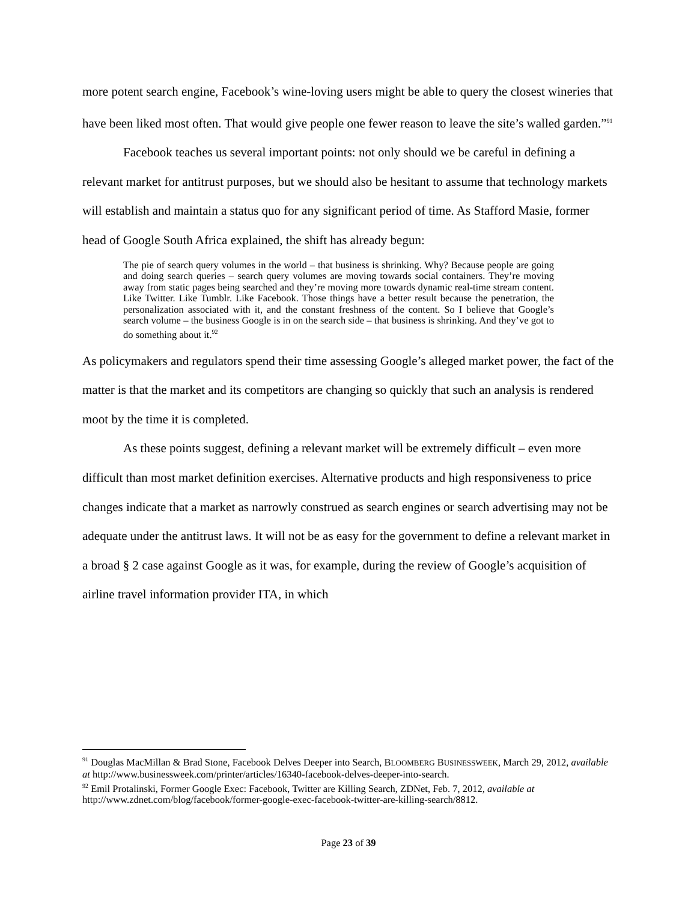more potent search engine, Facebook’s wine-loving users might be able to query the closest wineries that have been liked most often. That would give people one fewer reason to leave the site’s walled garden.”<sup>91</sup>
Facebook teaches us several important points: not only should we be careful in defining a relevant market for antitrust purposes, but we should also be hesitant to assume that technology markets will establish and maintain a status quo for any significant period of time. As Stafford Masie, former head of Google South Africa explained, the shift has already begun:
The pie of search query volumes in the world – that business is shrinking. Why? Because people are going and doing search queries – search query volumes are moving towards social containers. They’re moving away from static pages being searched and they’re moving more towards dynamic real-time stream content. Like Twitter. Like Tumblr. Like Facebook. Those things have a better result because the penetration, the personalization associated with it, and the constant freshness of the content. So I believe that Google’s search volume – the business Google is in on the search side – that business is shrinking. And they’ve got to do something about it.<sup>92</sup>
As policymakers and regulators spend their time assessing Google’s alleged market power, the fact of the matter is that the market and its competitors are changing so quickly that such an analysis is rendered moot by the time it is completed.
As these points suggest, defining a relevant market will be extremely difficult – even more difficult than most market definition exercises. Alternative products and high responsiveness to price changes indicate that a market as narrowly construed as search engines or search advertising may not be adequate under the antitrust laws. It will not be as easy for the government to define a relevant market in a broad § 2 case against Google as it was, for example, during the review of Google’s acquisition of airline travel information provider ITA, in which
<sup>91</sup> Douglas MacMillan & Brad Stone, Facebook Delves Deeper into Search, BLOOMBERG BUSINESSWEEK, March 29, 2012, available at http://www.businessweek.com/printer/articles/16340-facebook-delves-deeper-into-search.
<sup>92</sup> Emil Protalinski, Former Google Exec: Facebook, Twitter are Killing Search, ZDNet, Feb. 7, 2012, available at http://www.zdnet.com/blog/facebook/former-google-exec-facebook-twitter-are-killing-search/8812.
Page 23 of 39